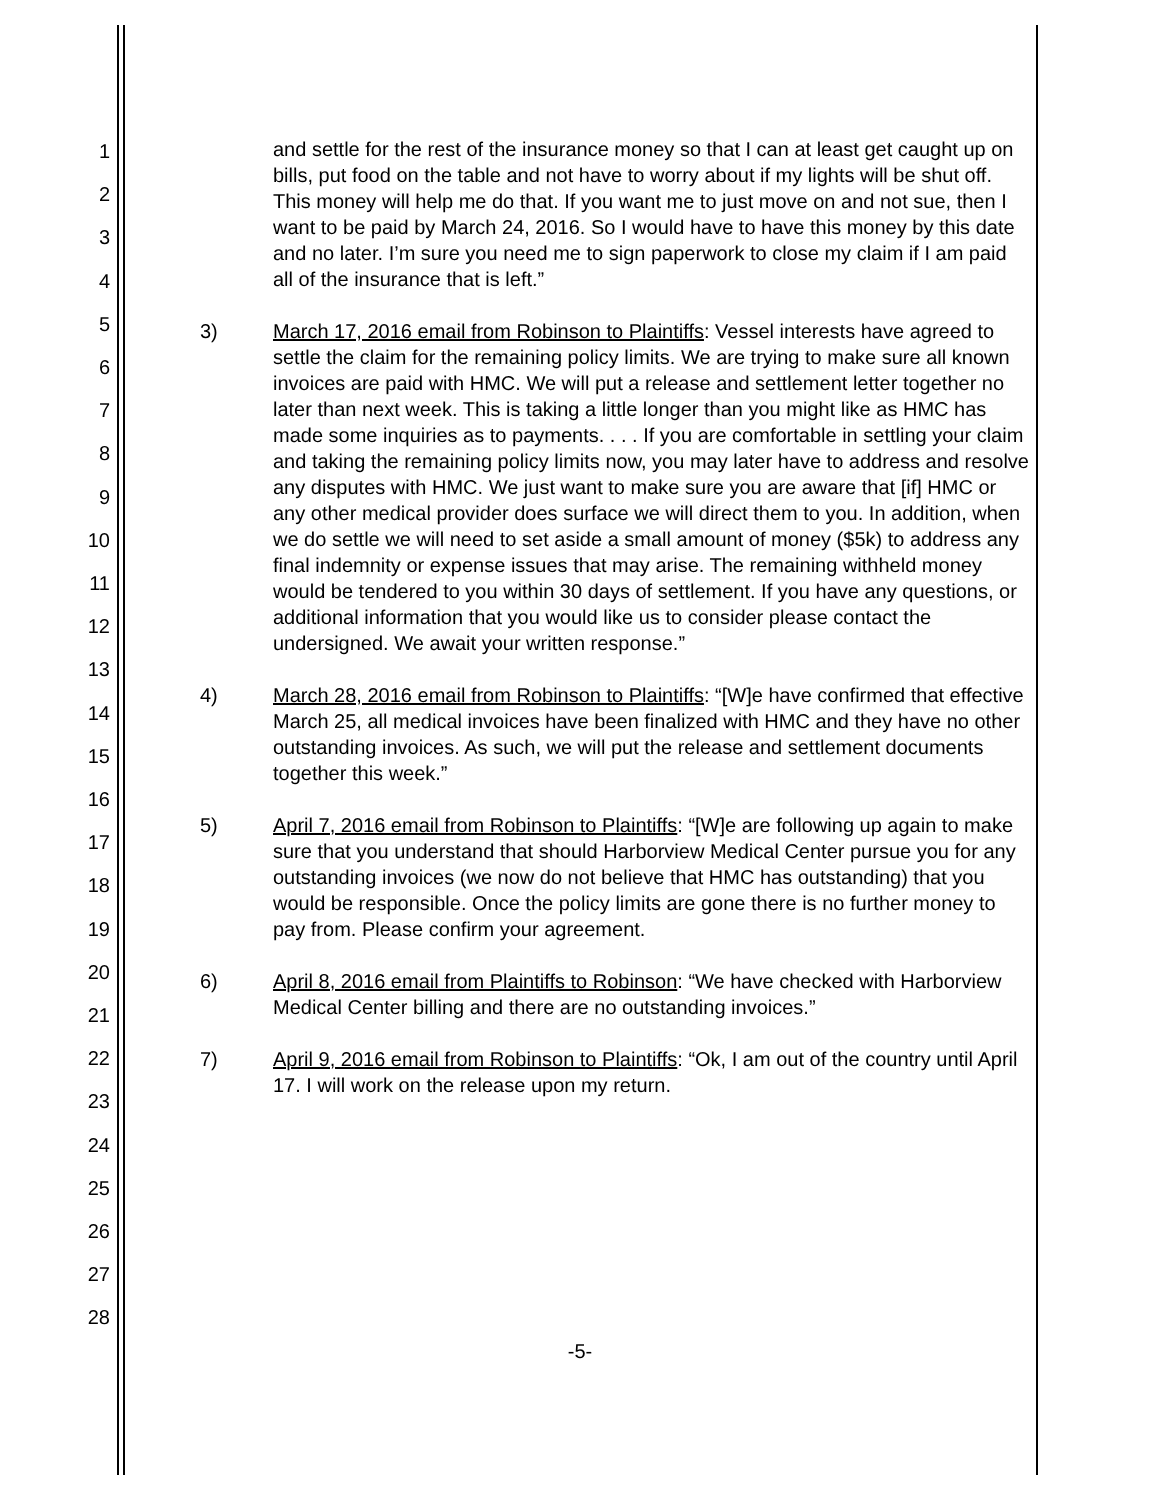1
2
3
4
5
6
7
8
9
10
11
12
13
14
15
16
17
18
19
20
21
22
23
24
25
26
27
28
and settle for the rest of the insurance money so that I can at least get caught up on bills, put food on the table and not have to worry about if my lights will be shut off. This money will help me do that. If you want me to just move on and not sue, then I want to be paid by March 24, 2016. So I would have to have this money by this date and no later. I’m sure you need me to sign paperwork to close my claim if I am paid all of the insurance that is left.”
3) March 17, 2016 email from Robinson to Plaintiffs: Vessel interests have agreed to settle the claim for the remaining policy limits. We are trying to make sure all known invoices are paid with HMC. We will put a release and settlement letter together no later than next week. This is taking a little longer than you might like as HMC has made some inquiries as to payments. . . . If you are comfortable in settling your claim and taking the remaining policy limits now, you may later have to address and resolve any disputes with HMC. We just want to make sure you are aware that [if] HMC or any other medical provider does surface we will direct them to you. In addition, when we do settle we will need to set aside a small amount of money ($5k) to address any final indemnity or expense issues that may arise. The remaining withheld money would be tendered to you within 30 days of settlement. If you have any questions, or additional information that you would like us to consider please contact the undersigned. We await your written response.”
4) March 28, 2016 email from Robinson to Plaintiffs: “[W]e have confirmed that effective March 25, all medical invoices have been finalized with HMC and they have no other outstanding invoices. As such, we will put the release and settlement documents together this week.”
5) April 7, 2016 email from Robinson to Plaintiffs: “[W]e are following up again to make sure that you understand that should Harborview Medical Center pursue you for any outstanding invoices (we now do not believe that HMC has outstanding) that you would be responsible. Once the policy limits are gone there is no further money to pay from. Please confirm your agreement.
6) April 8, 2016 email from Plaintiffs to Robinson: “We have checked with Harborview Medical Center billing and there are no outstanding invoices.”
7) April 9, 2016 email from Robinson to Plaintiffs: “Ok, I am out of the country until April 17. I will work on the release upon my return.
-5-